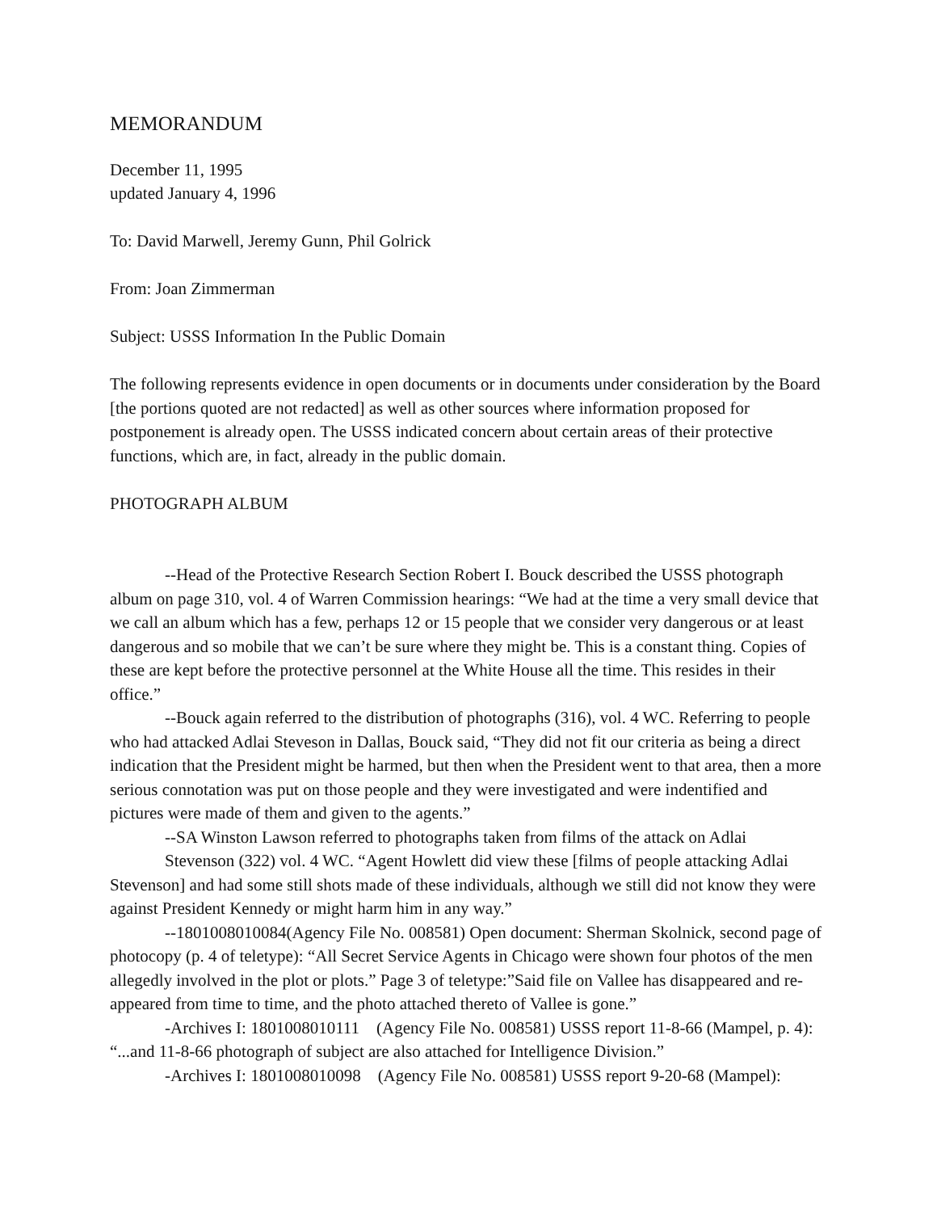MEMORANDUM
December 11, 1995
updated January 4, 1996
To: David Marwell, Jeremy Gunn, Phil Golrick
From: Joan Zimmerman
Subject: USSS Information In the Public Domain
The following represents evidence in open documents or in documents under consideration by the Board [the portions quoted are not redacted] as well as other sources where information proposed for postponement is already open. The USSS indicated concern about certain areas of their protective functions, which are, in fact, already in the public domain.
PHOTOGRAPH ALBUM
--Head of the Protective Research Section Robert I. Bouck described the USSS photograph album on page 310, vol. 4 of Warren Commission hearings: “We had at the time a very small device that we call an album which has a few, perhaps 12 or 15 people that we consider very dangerous or at least dangerous and so mobile that we can’t be sure where they might be. This is a constant thing. Copies of these are kept before the protective personnel at the White House all the time. This resides in their office.”
--Bouck again referred to the distribution of photographs (316), vol. 4 WC. Referring to people who had attacked Adlai Steveson in Dallas, Bouck said, “They did not fit our criteria as being a direct indication that the President might be harmed, but then when the President went to that area, then a more serious connotation was put on those people and they were investigated and were indentified and pictures were made of them and given to the agents.”
--SA Winston Lawson referred to photographs taken from films of the attack on Adlai
Stevenson (322) vol. 4 WC. “Agent Howlett did view these [films of people attacking Adlai Stevenson] and had some still shots made of these individuals, although we still did not know they were against President Kennedy or might harm him in any way.”
--1801008010084(Agency File No. 008581) Open document: Sherman Skolnick, second page of photocopy (p. 4 of teletype): “All Secret Service Agents in Chicago were shown four photos of the men allegedly involved in the plot or plots.” Page 3 of teletype:”Said file on Vallee has disappeared and re-appeared from time to time, and the photo attached thereto of Vallee is gone.”
-Archives I: 1801008010111 (Agency File No. 008581) USSS report 11-8-66 (Mampel, p. 4): “...and 11-8-66 photograph of subject are also attached for Intelligence Division.”
-Archives I: 1801008010098 (Agency File No. 008581) USSS report 9-20-68 (Mampel):